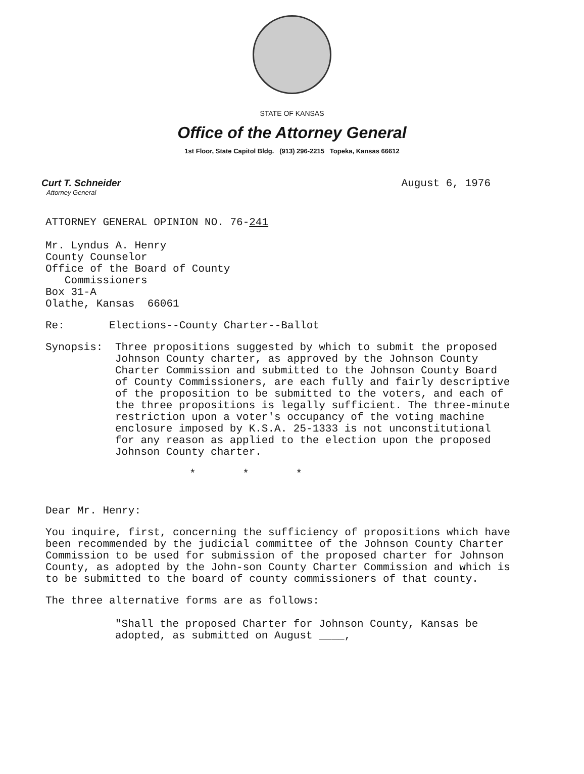STATE OF KANSAS
Office of the Attorney General
1st Floor, State Capitol Bldg. (913) 296-2215 Topeka, Kansas 66612
Curt T. Schneider
Attorney General
August 6, 1976
ATTORNEY GENERAL OPINION NO. 76-241
Mr. Lyndus A. Henry
County Counselor
Office of the Board of County
Commissioners
Box 31-A
Olathe, Kansas 66061
Re: Elections--County Charter--Ballot
Synopsis: Three propositions suggested by which to submit the proposed Johnson County charter, as approved by the Johnson County Charter Commission and submitted to the Johnson County Board of County Commissioners, are each fully and fairly descriptive of the proposition to be submitted to the voters, and each of the three propositions is legally sufficient. The three-minute restriction upon a voter's occupancy of the voting machine enclosure imposed by K.S.A. 25-1333 is not unconstitutional for any reason as applied to the election upon the proposed Johnson County charter.
* * *
Dear Mr. Henry:
You inquire, first, concerning the sufficiency of propositions which have been recommended by the judicial committee of the Johnson County Charter Commission to be used for submission of the proposed charter for Johnson County, as adopted by the John-son County Charter Commission and which is to be submitted to the board of county commissioners of that county.
The three alternative forms are as follows:
"Shall the proposed Charter for Johnson County, Kansas be adopted, as submitted on August ____,